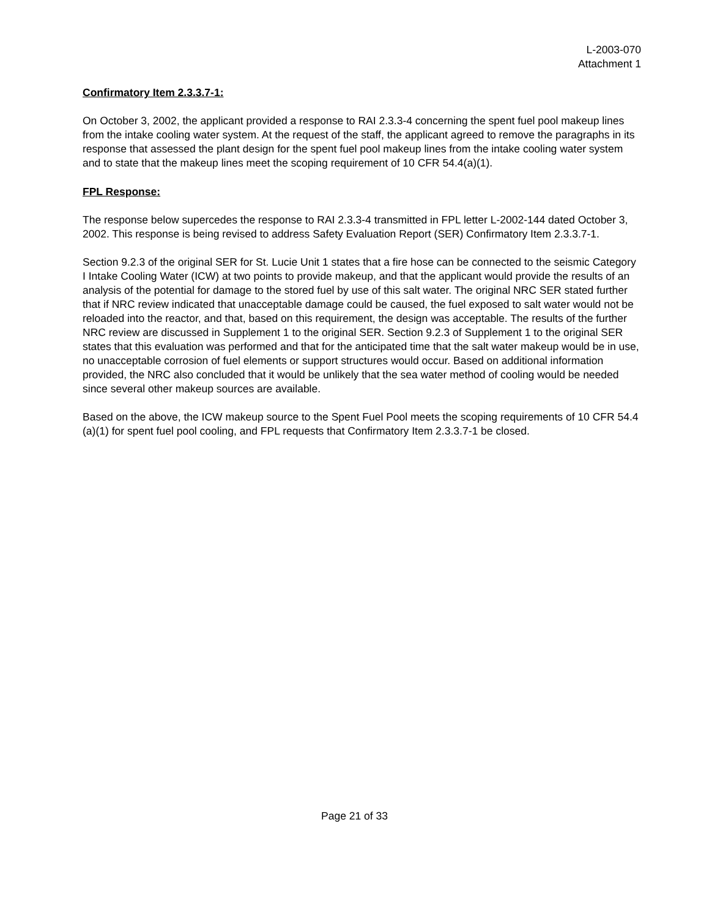L-2003-070
Attachment 1
Confirmatory Item 2.3.3.7-1:
On October 3, 2002, the applicant provided a response to RAI 2.3.3-4 concerning the spent fuel pool makeup lines from the intake cooling water system. At the request of the staff, the applicant agreed to remove the paragraphs in its response that assessed the plant design for the spent fuel pool makeup lines from the intake cooling water system and to state that the makeup lines meet the scoping requirement of 10 CFR 54.4(a)(1).
FPL Response:
The response below supercedes the response to RAI 2.3.3-4 transmitted in FPL letter L-2002-144 dated October 3, 2002. This response is being revised to address Safety Evaluation Report (SER) Confirmatory Item 2.3.3.7-1.
Section 9.2.3 of the original SER for St. Lucie Unit 1 states that a fire hose can be connected to the seismic Category I Intake Cooling Water (ICW) at two points to provide makeup, and that the applicant would provide the results of an analysis of the potential for damage to the stored fuel by use of this salt water. The original NRC SER stated further that if NRC review indicated that unacceptable damage could be caused, the fuel exposed to salt water would not be reloaded into the reactor, and that, based on this requirement, the design was acceptable. The results of the further NRC review are discussed in Supplement 1 to the original SER. Section 9.2.3 of Supplement 1 to the original SER states that this evaluation was performed and that for the anticipated time that the salt water makeup would be in use, no unacceptable corrosion of fuel elements or support structures would occur. Based on additional information provided, the NRC also concluded that it would be unlikely that the sea water method of cooling would be needed since several other makeup sources are available.
Based on the above, the ICW makeup source to the Spent Fuel Pool meets the scoping requirements of 10 CFR 54.4 (a)(1) for spent fuel pool cooling, and FPL requests that Confirmatory Item 2.3.3.7-1 be closed.
Page 21 of 33